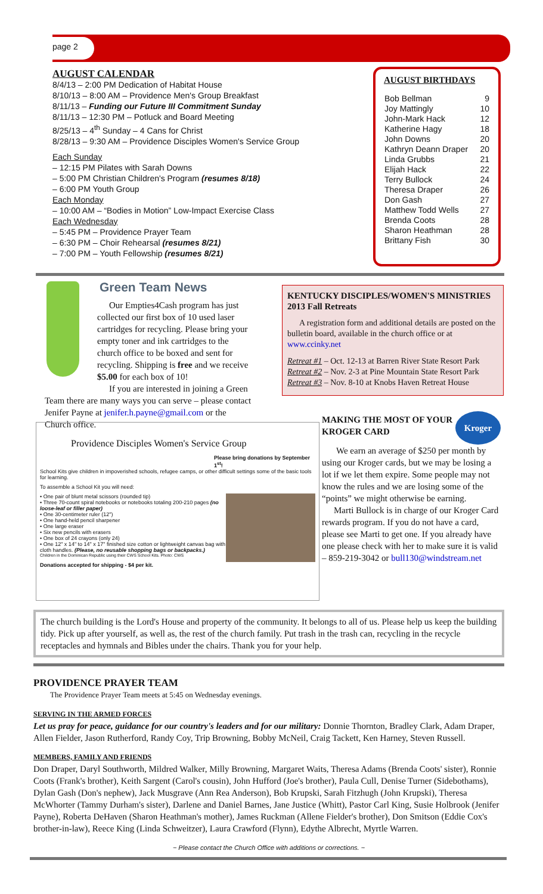page 2
AUGUST CALENDAR
8/4/13 – 2:00 PM Dedication of Habitat House
8/10/13 – 8:00 AM – Providence Men's Group Breakfast
8/11/13 – Funding our Future III Commitment Sunday
8/11/13 – 12:30 PM – Potluck and Board Meeting
8/25/13 – 4<sup>th</sup> Sunday – 4 Cans for Christ
8/28/13 – 9:30 AM – Providence Disciples Women's Service Group
Each Sunday
– 12:15 PM Pilates with Sarah Downs
– 5:00 PM Christian Children's Program (resumes 8/18)
– 6:00 PM Youth Group
Each Monday
– 10:00 AM – “Bodies in Motion” Low-Impact Exercise Class
Each Wednesday
– 5:45 PM – Providence Prayer Team
– 6:30 PM – Choir Rehearsal (resumes 8/21)
– 7:00 PM – Youth Fellowship (resumes 8/21)
AUGUST BIRTHDAYS
| Bob Bellman | 9 |
| Joy Mattingly | 10 |
| John-Mark Hack | 12 |
| Katherine Hagy | 18 |
| John Downs | 20 |
| Kathryn Deann Draper | 20 |
| Linda Grubbs | 21 |
| Elijah Hack | 22 |
| Terry Bullock | 24 |
| Theresa Draper | 26 |
| Don Gash | 27 |
| Matthew Todd Wells | 27 |
| Brenda Coots | 28 |
| Sharon Heathman | 28 |
| Brittany Fish | 30 |
Green Team News
Our Empties4Cash program has just collected our first box of 10 used laser cartridges for recycling. Please bring your empty toner and ink cartridges to the church office to be boxed and sent for recycling. Shipping is free and we receive $5.00 for each box of 10!
If you are interested in joining a Green Team there are many ways you can serve – please contact Jenifer Payne at jenifer.h.payne@gmail.com or the Church office.
KENTUCKY DISCIPLES/WOMEN'S MINISTRIES
2013 Fall Retreats
A registration form and additional details are posted on the bulletin board, available in the church office or at www.ccinky.net
Retreat #1 – Oct. 12-13 at Barren River State Resort Park
Retreat #2 – Nov. 2-3 at Pine Mountain State Resort Park
Retreat #3 – Nov. 8-10 at Knobs Haven Retreat House
Providence Disciples Women's Service Group
Please bring donations by September 1<sup>st</sup>!
School Kits give children in impoverished schools, refugee camps, or other difficult settings some of the basic tools for learning.
To assemble a School Kit you will need:
• One pair of blunt metal scissors (rounded tip)
• Three 70-count spiral notebooks or notebooks totaling 200-210 pages (no loose-leaf or filler paper)
• One 30-centimeter ruler (12")
• One hand-held pencil sharpener
• One large eraser
• Six new pencils with erasers
• One box of 24 crayons (only 24)
• One 12" x 14" to 14" x 17" finished size cotton or lightweight canvas bag with cloth handles. (Please, no reusable shopping bags or backpacks.)
Children in the Dominican Republic using their CWS School Kits. Photo: CWS
Donations accepted for shipping - $4 per kit.
Kroger
MAKING THE MOST OF YOUR KROGER CARD
We earn an average of $250 per month by using our Kroger cards, but we may be losing a lot if we let them expire. Some people may not know the rules and we are losing some of the “points” we might otherwise be earning.
Marti Bullock is in charge of our Kroger Card rewards program. If you do not have a card, please see Marti to get one. If you already have one please check with her to make sure it is valid – 859-219-3042 or bull130@windstream.net
The church building is the Lord's House and property of the community. It belongs to all of us. Please help us keep the building tidy. Pick up after yourself, as well as, the rest of the church family. Put trash in the trash can, recycling in the recycle receptacles and hymnals and Bibles under the chairs. Thank you for your help.
PROVIDENCE PRAYER TEAM
The Providence Prayer Team meets at 5:45 on Wednesday evenings.
SERVING IN THE ARMED FORCES
Let us pray for peace, guidance for our country's leaders and for our military: Donnie Thornton, Bradley Clark, Adam Draper, Allen Fielder, Jason Rutherford, Randy Coy, Trip Browning, Bobby McNeil, Craig Tackett, Ken Harney, Steven Russell.
MEMBERS, FAMILY AND FRIENDS
Don Draper, Daryl Southworth, Mildred Walker, Milly Browning, Margaret Waits, Theresa Adams (Brenda Coots' sister), Ronnie Coots (Frank's brother), Keith Sargent (Carol's cousin), John Hufford (Joe's brother), Paula Cull, Denise Turner (Sidebothams), Dylan Gash (Don's nephew), Jack Musgrave (Ann Rea Anderson), Bob Krupski, Sarah Fitzhugh (John Krupski), Theresa McWhorter (Tammy Durham's sister), Darlene and Daniel Barnes, Jane Justice (Whitt), Pastor Carl King, Susie Holbrook (Jenifer Payne), Roberta DeHaven (Sharon Heathman's mother), James Ruckman (Allene Fielder's brother), Don Smitson (Eddie Cox's brother-in-law), Reece King (Linda Schweitzer), Laura Crawford (Flynn), Edythe Albrecht, Myrtle Warren.
~ Please contact the Church Office with additions or corrections. ~